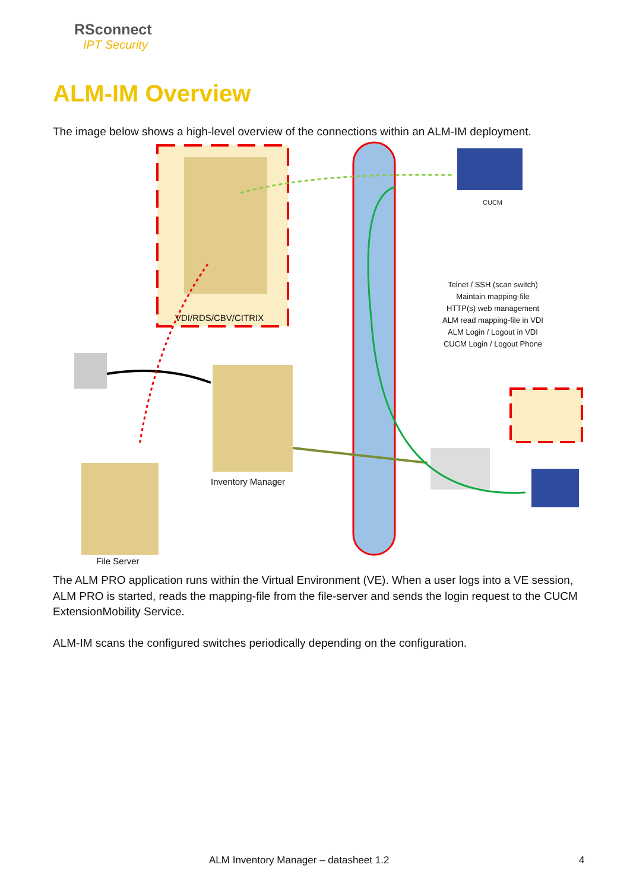RSconnect
IPT Security
ALM-IM Overview
The image below shows a high-level overview of the connections within an ALM-IM deployment.
CUCM
VDI/RDS/CBV/CITRIX
Inventory Manager
File Server
Telnet / SSH (scan switch)
Maintain mapping-file
HTTP(s) web management
ALM read mapping-file in VDI
ALM Login / Logout in VDI
CUCM Login / Logout Phone
The ALM PRO application runs within the Virtual Environment (VE). When a user logs into a VE session, ALM PRO is started, reads the mapping-file from the file-server and sends the login request to the CUCM ExtensionMobility Service.
ALM-IM scans the configured switches periodically depending on the configuration.
ALM Inventory Manager – datasheet 1.2 4